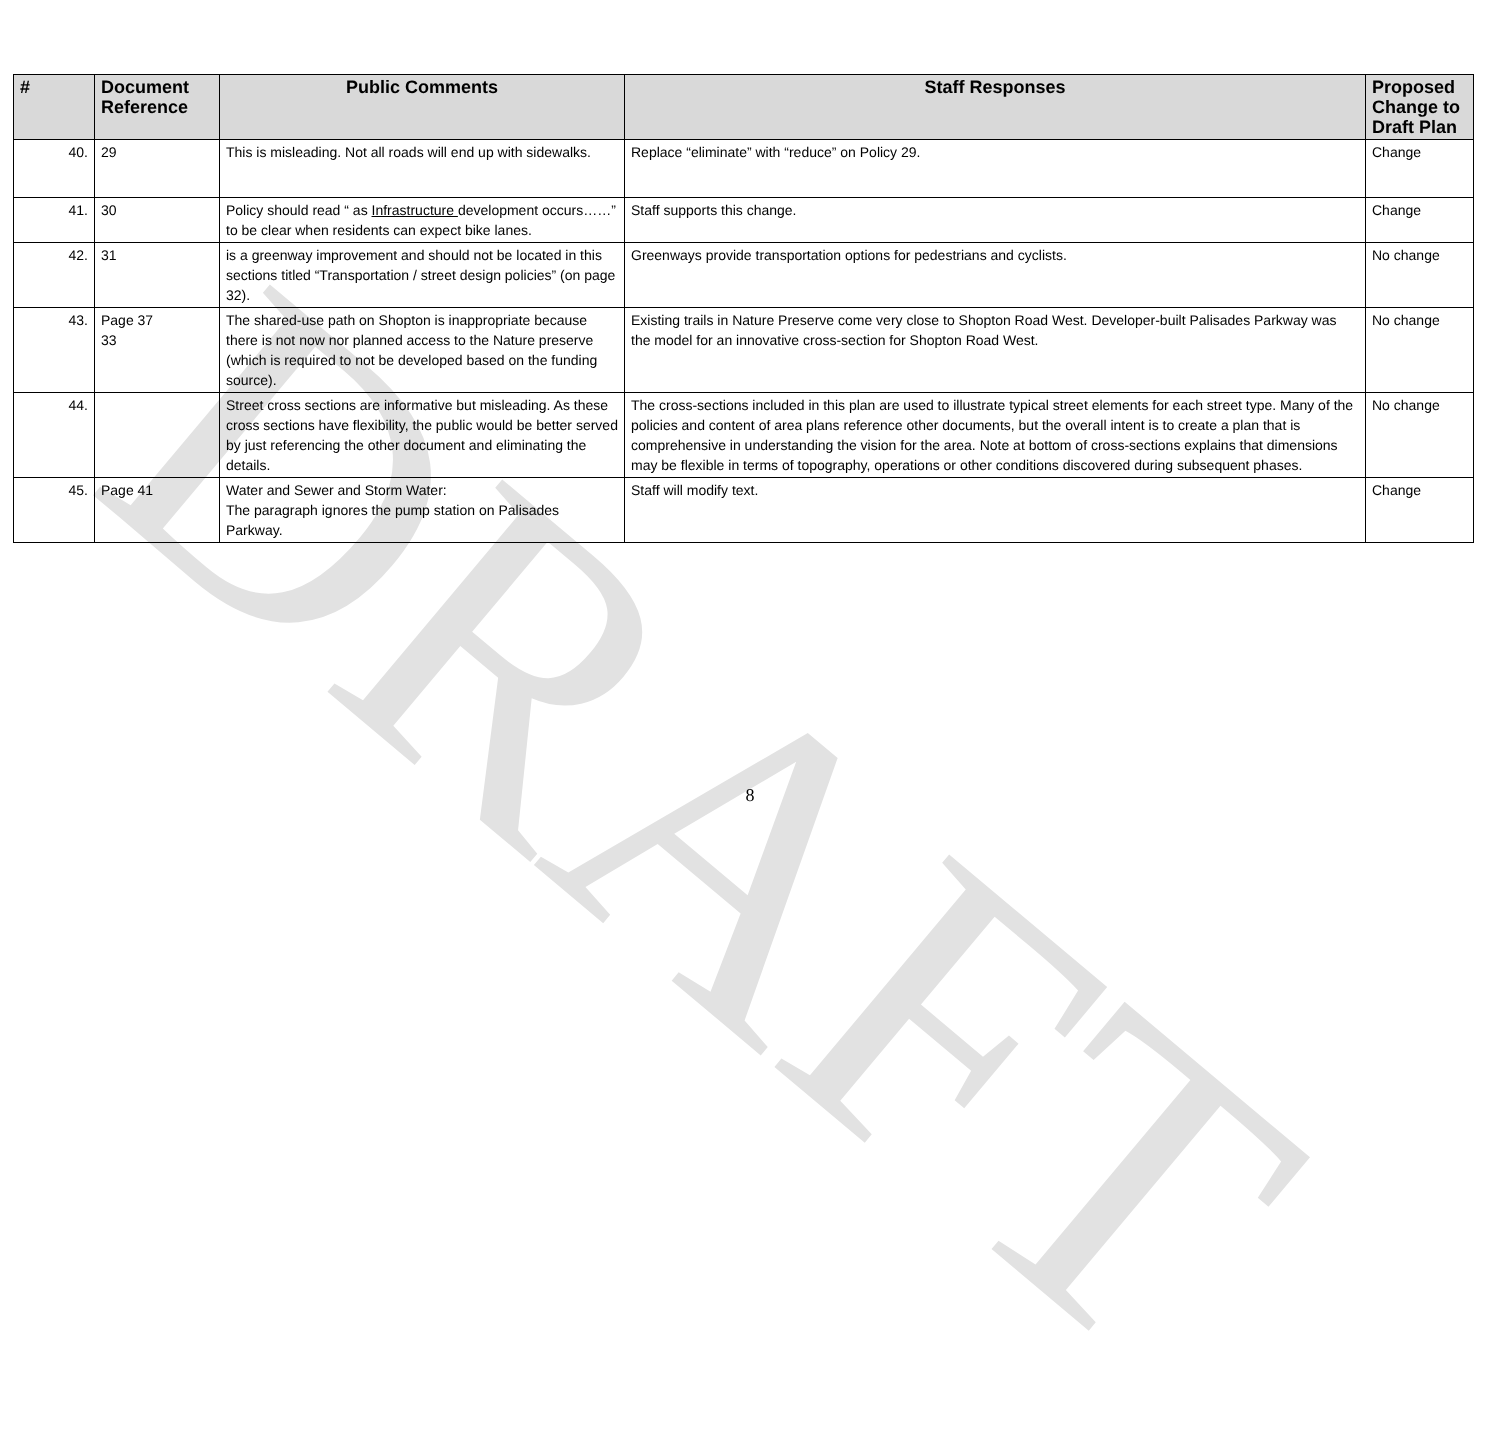DRAFT
| # | Document Reference | Public Comments | Staff Responses | Proposed Change to Draft Plan |
| --- | --- | --- | --- | --- |
| 40. | 29 | This is misleading. Not all roads will end up with sidewalks. | Replace “eliminate” with “reduce” on Policy 29. | Change |
| 41. | 30 | Policy should read “ as Infrastructure development occurs……” to be clear when residents can expect bike lanes. | Staff supports this change. | Change |
| 42. | 31 | is a greenway improvement and should not be located in this sections titled “Transportation / street design policies” (on page 32). | Greenways provide transportation options for pedestrians and cyclists. | No change |
| 43. | Page 37 33 | The shared-use path on Shopton is inappropriate because there is not now nor planned access to the Nature preserve (which is required to not be developed based on the funding source). | Existing trails in Nature Preserve come very close to Shopton Road West. Developer-built Palisades Parkway was the model for an innovative cross-section for Shopton Road West. | No change |
| 44. | | Street cross sections are informative but misleading. As these cross sections have flexibility, the public would be better served by just referencing the other document and eliminating the details. | The cross-sections included in this plan are used to illustrate typical street elements for each street type. Many of the policies and content of area plans reference other documents, but the overall intent is to create a plan that is comprehensive in understanding the vision for the area. Note at bottom of cross-sections explains that dimensions may be flexible in terms of topography, operations or other conditions discovered during subsequent phases. | No change |
| 45. | Page 41 | Water and Sewer and Storm Water: The paragraph ignores the pump station on Palisades Parkway. | Staff will modify text. | Change |
8